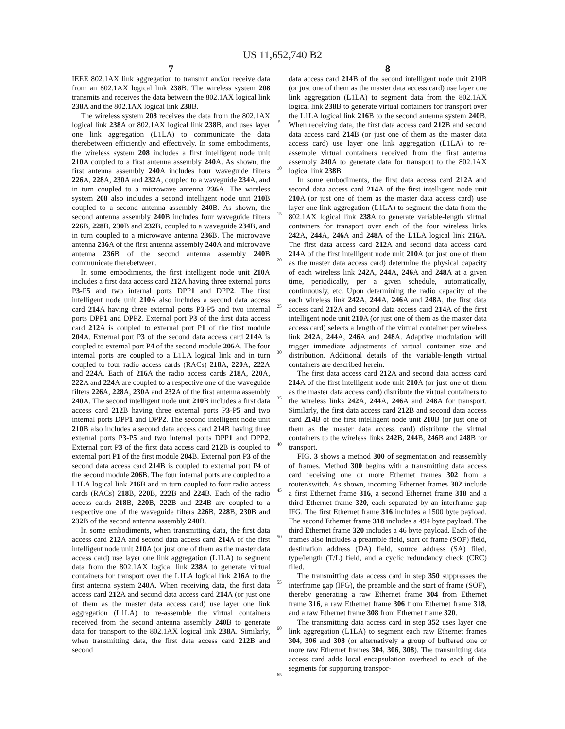US 11,652,740 B2
7
IEEE 802.1AX link aggregation to transmit and/or receive data from an 802.1AX logical link 238 B. The wireless system 208 transmits and receives the data between the 802.1AX logical link 238 A and the 802.1AX logical link 238 B.
The wireless system 208 receives the data from the 802.1AX logical link 238 A or 802.1AX logical link 238 B, and uses layer one link aggregation (L1LA) to communicate the data therebetween efficiently and effectively. In some embodiments, the wireless system 208 includes a first intelligent node unit 210 A coupled to a first antenna assembly 240 A. As shown, the first antenna assembly 240 A includes four waveguide filters 226 A, 228 A, 230 A and 232 A, coupled to a waveguide 234 A, and in turn coupled to a microwave antenna 236 A. The wireless system 208 also includes a second intelligent node unit 210 B coupled to a second antenna assembly 240 B. As shown, the second antenna assembly 240 B includes four waveguide filters 226 B, 228 B, 230 B and 232 B, coupled to a waveguide 234 B, and in turn coupled to a microwave antenna 236 B. The microwave antenna 236 A of the first antenna assembly 240 A and microwave antenna 236 B of the second antenna assembly 240 B communicate therebetween.
In some embodiments, the first intelligent node unit 210 A includes a first data access card 212 A having three external ports P3-P5 and two internal ports DPP1 and DPP2. The first intelligent node unit 210 A also includes a second data access card 214 A having three external ports P3-P5 and two internal ports DPP1 and DPP2. External port P3 of the first data access card 212 A is coupled to external port P1 of the first module 204 A. External port P3 of the second data access card 214 A is coupled to external port P4 of the second module 206 A. The four internal ports are coupled to a L1LA logical link and in turn coupled to four radio access cards (RACs) 218 A, 220 A, 222 A and 224 A. Each of 216 A the radio access cards 218 A, 220 A, 222 A and 224 A are coupled to a respective one of the waveguide filters 226 A, 228 A, 230 A and 232 A of the first antenna assembly 240 A. The second intelligent node unit 210 B includes a first data access card 212 B having three external ports P3-P5 and two internal ports DPP1 and DPP2. The second intelligent node unit 210 B also includes a second data access card 214 B having three external ports P3-P5 and two internal ports DPP1 and DPP2. External port P3 of the first data access card 212 B is coupled to external port P1 of the first module 204 B. External port P3 of the second data access card 214 B is coupled to external port P4 of the second module 206 B. The four internal ports are coupled to a L1LA logical link 216 B and in turn coupled to four radio access cards (RACs) 218 B, 220 B, 222 B and 224 B. Each of the radio access cards 218 B, 220 B, 222 B and 224 B are coupled to a respective one of the waveguide filters 226 B, 228 B, 230 B and 232 B of the second antenna assembly 240 B.
In some embodiments, when transmitting data, the first data access card 212 A and second data access card 214 A of the first intelligent node unit 210 A (or just one of them as the master data access card) use layer one link aggregation (L1LA) to segment data from the 802.1AX logical link 238 A to generate virtual containers for transport over the L1LA logical link 216 A to the first antenna system 240 A. When receiving data, the first data access card 212 A and second data access card 214 A (or just one of them as the master data access card) use layer one link aggregation (L1LA) to re-assemble the virtual containers received from the second antenna assembly 240 B to generate data for transport to the 802.1AX logical link 238 A. Similarly, when transmitting data, the first data access card 212 B and second
5
10
15
20
25
30
35
40
45
50
55
60
65
8
data access card 214 B of the second intelligent node unit 210 B (or just one of them as the master data access card) use layer one link aggregation (L1LA) to segment data from the 802.1AX logical link 238 B to generate virtual containers for transport over the L1LA logical link 216 B to the second antenna system 240 B. When receiving data, the first data access card 212 B and second data access card 214 B (or just one of them as the master data access card) use layer one link aggregation (L1LA) to re-assemble virtual containers received from the first antenna assembly 240 A to generate data for transport to the 802.1AX logical link 238 B.
In some embodiments, the first data access card 212 A and second data access card 214 A of the first intelligent node unit 210 A (or just one of them as the master data access card) use layer one link aggregation (L1LA) to segment the data from the 802.1AX logical link 238 A to generate variable-length virtual containers for transport over each of the four wireless links 242 A, 244 A, 246 A and 248 A of the L1LA logical link 216 A. The first data access card 212 A and second data access card 214 A of the first intelligent node unit 210 A (or just one of them as the master data access card) determine the physical capacity of each wireless link 242 A, 244 A, 246 A and 248 A at a given time, periodically, per a given schedule, automatically, continuously, etc. Upon determining the radio capacity of the each wireless link 242 A, 244 A, 246 A and 248 A, the first data access card 212 A and second data access card 214 A of the first intelligent node unit 210 A (or just one of them as the master data access card) selects a length of the virtual container per wireless link 242 A, 244 A, 246 A and 248 A. Adaptive modulation will trigger immediate adjustments of virtual container size and distribution. Additional details of the variable-length virtual containers are described herein.
The first data access card 212 A and second data access card 214 A of the first intelligent node unit 210 A (or just one of them as the master data access card) distribute the virtual containers to the wireless links 242 A, 244 A, 246 A and 248 A for transport. Similarly, the first data access card 212 B and second data access card 214 B of the first intelligent node unit 210 B (or just one of them as the master data access card) distribute the virtual containers to the wireless links 242 B, 244 B, 246 B and 248 B for transport.
FIG. 3 shows a method 300 of segmentation and reassembly of frames. Method 300 begins with a transmitting data access card receiving one or more Ethernet frames 302 from a router/switch. As shown, incoming Ethernet frames 302 include a first Ethernet frame 316, a second Ethernet frame 318 and a third Ethernet frame 320, each separated by an interframe gap IFG. The first Ethernet frame 316 includes a 1500 byte payload. The second Ethernet frame 318 includes a 494 byte payload. The third Ethernet frame 320 includes a 46 byte payload. Each of the frames also includes a preamble field, start of frame (SOF) field, destination address (DA) field, source address (SA) filed, type/length (T/L) field, and a cyclic redundancy check (CRC) filed.
The transmitting data access card in step 350 suppresses the interframe gap (IFG), the preamble and the start of frame (SOF), thereby generating a raw Ethernet frame 304 from Ethernet frame 316, a raw Ethernet frame 306 from Ethernet frame 318, and a raw Ethernet frame 308 from Ethernet frame 320.
The transmitting data access card in step 352 uses layer one link aggregation (L1LA) to segment each raw Ethernet frames 304, 306 and 308 (or alternatively a group of buffered one or more raw Ethernet frames 304, 306, 308). The transmitting data access card adds local encapsulation overhead to each of the segments for supporting transpor-